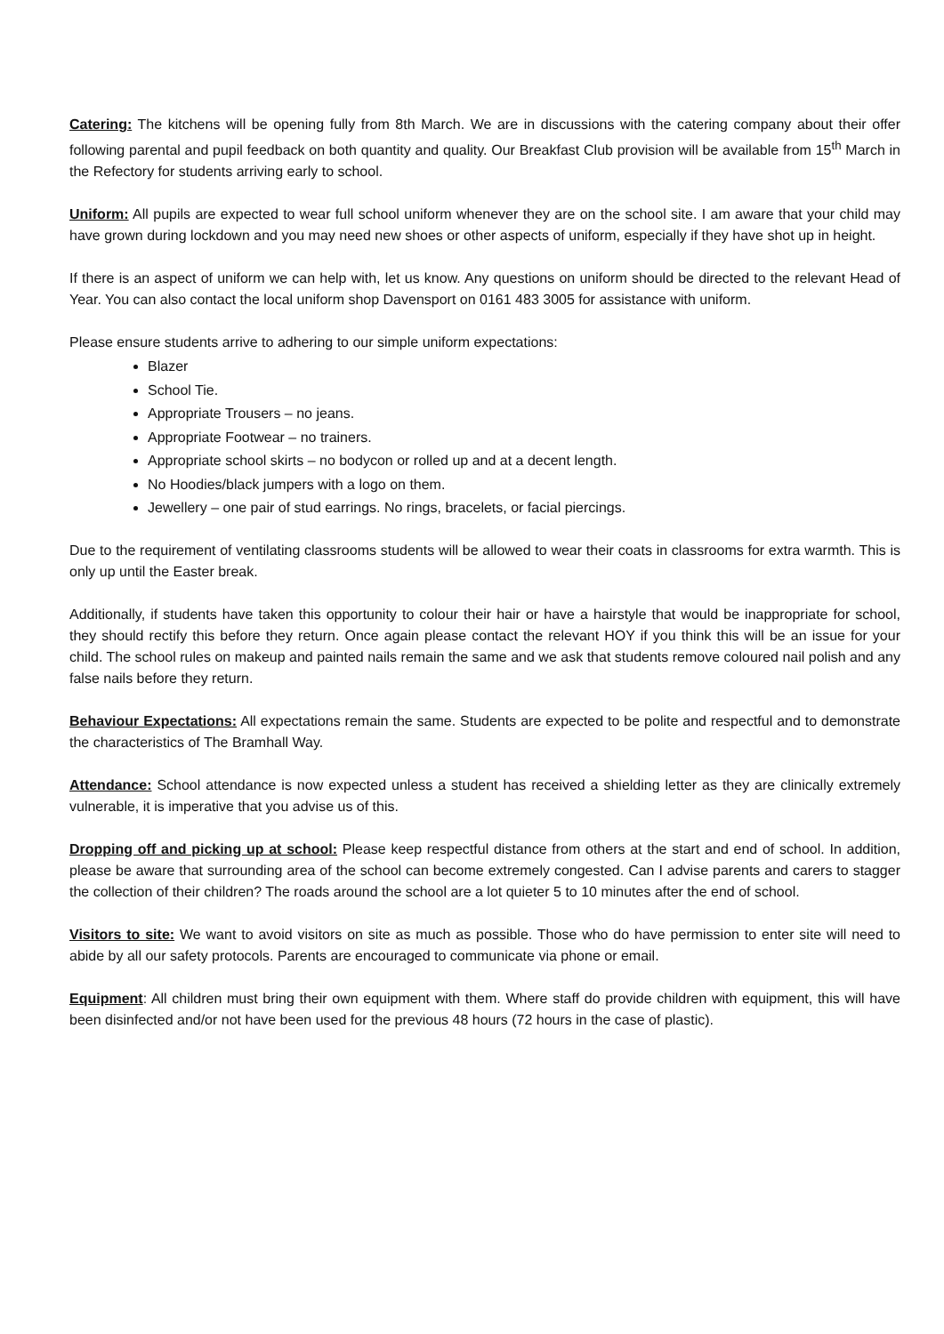Catering: The kitchens will be opening fully from 8th March. We are in discussions with the catering company about their offer following parental and pupil feedback on both quantity and quality. Our Breakfast Club provision will be available from 15<sup>th</sup> March in the Refectory for students arriving early to school.
Uniform: All pupils are expected to wear full school uniform whenever they are on the school site. I am aware that your child may have grown during lockdown and you may need new shoes or other aspects of uniform, especially if they have shot up in height.
If there is an aspect of uniform we can help with, let us know. Any questions on uniform should be directed to the relevant Head of Year. You can also contact the local uniform shop Davensport on 0161 483 3005 for assistance with uniform.
Please ensure students arrive to adhering to our simple uniform expectations:
Blazer
School Tie.
Appropriate Trousers – no jeans.
Appropriate Footwear – no trainers.
Appropriate school skirts – no bodycon or rolled up and at a decent length.
No Hoodies/black jumpers with a logo on them.
Jewellery – one pair of stud earrings. No rings, bracelets, or facial piercings.
Due to the requirement of ventilating classrooms students will be allowed to wear their coats in classrooms for extra warmth. This is only up until the Easter break.
Additionally, if students have taken this opportunity to colour their hair or have a hairstyle that would be inappropriate for school, they should rectify this before they return. Once again please contact the relevant HOY if you think this will be an issue for your child. The school rules on makeup and painted nails remain the same and we ask that students remove coloured nail polish and any false nails before they return.
Behaviour Expectations: All expectations remain the same. Students are expected to be polite and respectful and to demonstrate the characteristics of The Bramhall Way.
Attendance: School attendance is now expected unless a student has received a shielding letter as they are clinically extremely vulnerable, it is imperative that you advise us of this.
Dropping off and picking up at school: Please keep respectful distance from others at the start and end of school. In addition, please be aware that surrounding area of the school can become extremely congested. Can I advise parents and carers to stagger the collection of their children? The roads around the school are a lot quieter 5 to 10 minutes after the end of school.
Visitors to site: We want to avoid visitors on site as much as possible. Those who do have permission to enter site will need to abide by all our safety protocols. Parents are encouraged to communicate via phone or email.
Equipment: All children must bring their own equipment with them. Where staff do provide children with equipment, this will have been disinfected and/or not have been used for the previous 48 hours (72 hours in the case of plastic).